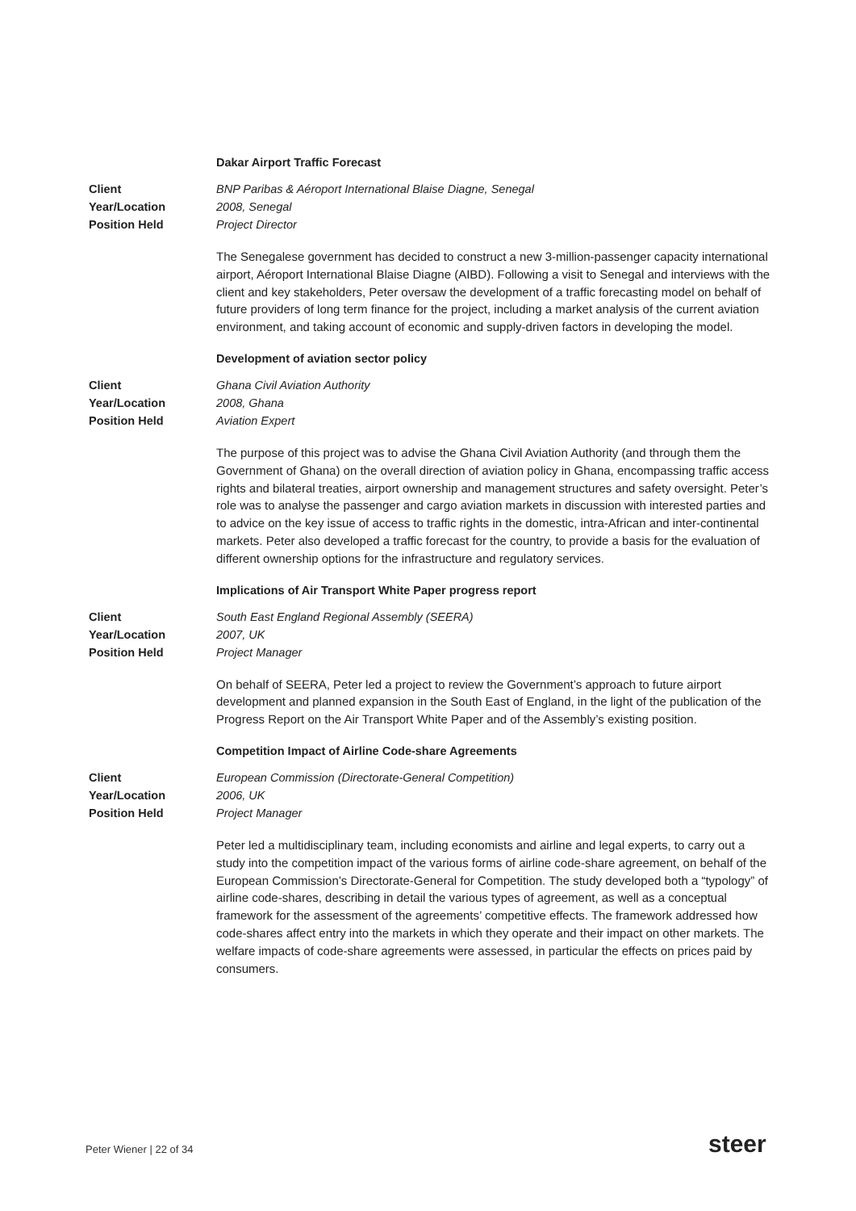Dakar Airport Traffic Forecast
Client BNP Paribas & Aéroport International Blaise Diagne, Senegal Year/Location 2008, Senegal Position Held Project Director
The Senegalese government has decided to construct a new 3-million-passenger capacity international airport, Aéroport International Blaise Diagne (AIBD). Following a visit to Senegal and interviews with the client and key stakeholders, Peter oversaw the development of a traffic forecasting model on behalf of future providers of long term finance for the project, including a market analysis of the current aviation environment, and taking account of economic and supply-driven factors in developing the model.
Development of aviation sector policy
Client Ghana Civil Aviation Authority Year/Location 2008, Ghana Position Held Aviation Expert
The purpose of this project was to advise the Ghana Civil Aviation Authority (and through them the Government of Ghana) on the overall direction of aviation policy in Ghana, encompassing traffic access rights and bilateral treaties, airport ownership and management structures and safety oversight. Peter’s role was to analyse the passenger and cargo aviation markets in discussion with interested parties and to advice on the key issue of access to traffic rights in the domestic, intra-African and inter-continental markets. Peter also developed a traffic forecast for the country, to provide a basis for the evaluation of different ownership options for the infrastructure and regulatory services.
Implications of Air Transport White Paper progress report
Client South East England Regional Assembly (SEERA) Year/Location 2007, UK Position Held Project Manager
On behalf of SEERA, Peter led a project to review the Government’s approach to future airport development and planned expansion in the South East of England, in the light of the publication of the Progress Report on the Air Transport White Paper and of the Assembly’s existing position.
Competition Impact of Airline Code-share Agreements
Client European Commission (Directorate-General Competition) Year/Location 2006, UK Position Held Project Manager
Peter led a multidisciplinary team, including economists and airline and legal experts, to carry out a study into the competition impact of the various forms of airline code-share agreement, on behalf of the European Commission’s Directorate-General for Competition. The study developed both a “typology” of airline code-shares, describing in detail the various types of agreement, as well as a conceptual framework for the assessment of the agreements’ competitive effects. The framework addressed how code-shares affect entry into the markets in which they operate and their impact on other markets. The welfare impacts of code-share agreements were assessed, in particular the effects on prices paid by consumers.
Peter Wiener | 22 of 34 steer